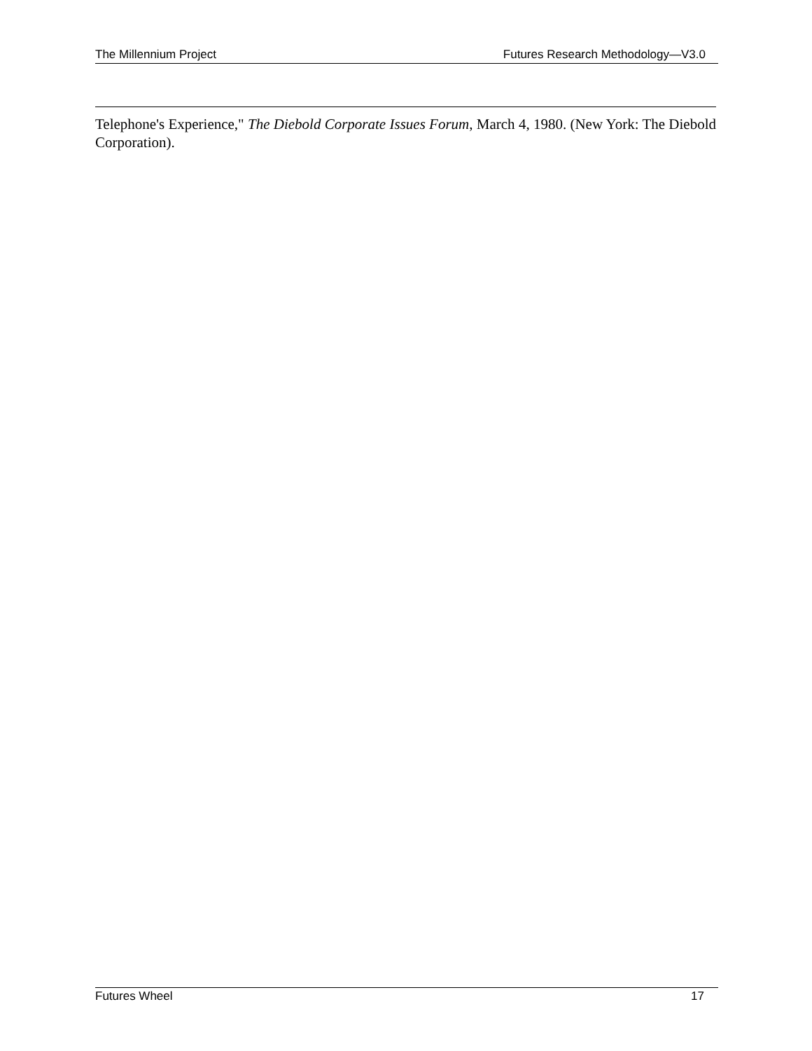The Millennium Project Futures Research Methodology—V3.0
Telephone's Experience," The Diebold Corporate Issues Forum, March 4, 1980. (New York: The Diebold Corporation).
Futures Wheel 17